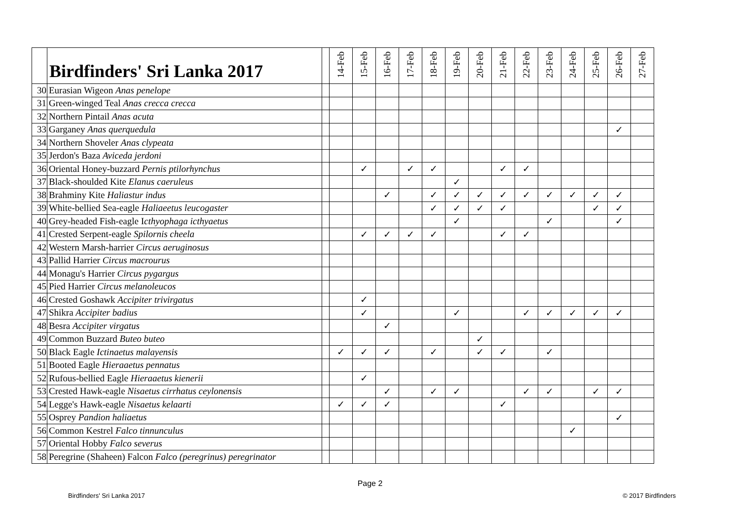| | Birdfinders' Sri Lanka 2017 | | 14-Feb | 15-Feb | 16-Feb | 17-Feb | 18-Feb | 19-Feb | 20-Feb | 21-Feb | 22-Feb | 23-Feb | 24-Feb | 25-Feb | 26-Feb | 27-Feb |
| --- | --- | --- | --- | --- | --- | --- | --- | --- | --- | --- | --- | --- | --- | --- | --- | --- |
| 30 | Eurasian Wigeon Anas penelope | | | | | | | | | | | | | | | |
| 31 | Green-winged Teal Anas crecca crecca | | | | | | | | | | | | | | | |
| 32 | Northern Pintail Anas acuta | | | | | | | | | | | | | | | |
| 33 | Garganey Anas querquedula | | | | | | | | | | | | | | ✓ | |
| 34 | Northern Shoveler Anas clypeata | | | | | | | | | | | | | | | |
| 35 | Jerdon's Baza Aviceda jerdoni | | | | | | | | | | | | | | | |
| 36 | Oriental Honey-buzzard Pernis ptilorhynchus | | | ✓ | | ✓ | ✓ | | | ✓ | ✓ | | | | | |
| 37 | Black-shoulded Kite Elanus caeruleus | | | | | | | ✓ | | | | | | | | |
| 38 | Brahminy Kite Haliastur indus | | | | ✓ | | ✓ | ✓ | ✓ | ✓ | ✓ | ✓ | ✓ | ✓ | ✓ | |
| 39 | White-bellied Sea-eagle Haliaeetus leucogaster | | | | | | ✓ | ✓ | ✓ | ✓ | | | | ✓ | ✓ | |
| 40 | Grey-headed Fish-eagle I cthyophaga icthyaetus | | | | | | | ✓ | | | | ✓ | | | ✓ | |
| 41 | Crested Serpent-eagle Spilornis cheela | | | ✓ | ✓ | ✓ | ✓ | | | ✓ | ✓ | | | | | |
| 42 | Western Marsh-harrier Circus aeruginosus | | | | | | | | | | | | | | | |
| 43 | Pallid Harrier Circus macrourus | | | | | | | | | | | | | | | |
| 44 | Monagu's Harrier Circus pygargus | | | | | | | | | | | | | | | |
| 45 | Pied Harrier Circus melanoleucos | | | | | | | | | | | | | | | |
| 46 | Crested Goshawk Accipiter trivirgatus | | | ✓ | | | | | | | | | | | | |
| 47 | Shikra Accipiter badius | | | ✓ | | | | ✓ | | | ✓ | ✓ | ✓ | ✓ | ✓ | |
| 48 | Besra Accipiter virgatus | | | | ✓ | | | | | | | | | | | |
| 49 | Common Buzzard Buteo buteo | | | | | | | | ✓ | | | | | | | |
| 50 | Black Eagle Ictinaetus malayensis | | ✓ | ✓ | ✓ | | ✓ | | ✓ | ✓ | | ✓ | | | | |
| 51 | Booted Eagle Hieraaetus pennatus | | | | | | | | | | | | | | | |
| 52 | Rufous-bellied Eagle Hieraaetus kienerii | | | ✓ | | | | | | | | | | | | |
| 53 | Crested Hawk-eagle Nisaetus cirrhatus ceylonensis | | | | ✓ | | ✓ | ✓ | | | ✓ | ✓ | | ✓ | ✓ | |
| 54 | Legge's Hawk-eagle Nisaetus kelaarti | | ✓ | ✓ | ✓ | | | | | ✓ | | | | | | |
| 55 | Osprey Pandion haliaetus | | | | | | | | | | | | | | ✓ | |
| 56 | Common Kestrel Falco tinnunculus | | | | | | | | | | | | ✓ | | | |
| 57 | Oriental Hobby Falco severus | | | | | | | | | | | | | | | |
| 58 | Peregrine (Shaheen) Falcon Falco (peregrinus) peregrinator | | | | | | | | | | | | | | | |
Page 2
Birdfinders' Sri Lanka 2017 © 2017 Birdfinders